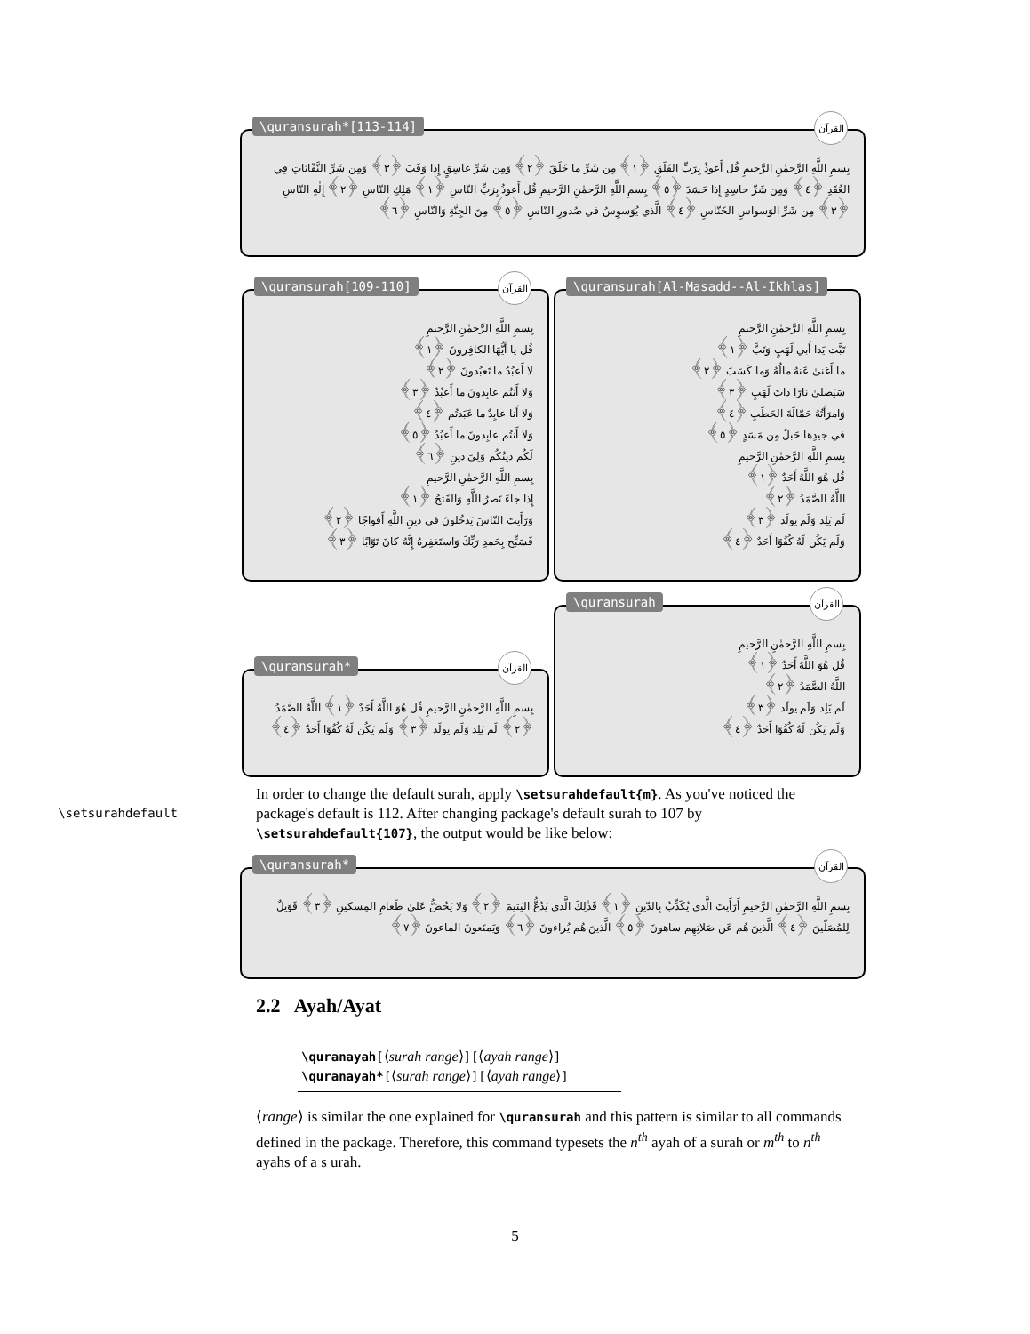\quransurah*[113-114] القرآن
بِسمِ اللَّهِ الرَّحمٰنِ الرَّحيمِ قُل أَعوذُ بِرَبِّ الفَلَقِ ﴿١﴾ مِن شَرِّ ما خَلَقَ ﴿٢﴾ وَمِن شَرِّ غاسِقٍ إِذا وَقَبَ ﴿٣﴾ وَمِن شَرِّ النَّفّاثاتِ فِي العُقَدِ ﴿٤﴾ وَمِن شَرِّ حاسِدٍ إِذا حَسَدَ ﴿٥﴾ بِسمِ اللَّهِ الرَّحمٰنِ الرَّحيمِ قُل أَعوذُ بِرَبِّ النّاسِ ﴿١﴾ مَلِكِ النّاسِ ﴿٢﴾ إِلٰهِ النّاسِ ﴿٣﴾ مِن شَرِّ الوَسواسِ الخَنّاسِ ﴿٤﴾ الَّذي يُوَسوِسُ في صُدورِ النّاسِ ﴿٥﴾ مِنَ الجِنَّةِ وَالنّاسِ ﴿٦﴾
\quransurah[109-110] القرآن
بِسمِ اللَّهِ الرَّحمٰنِ الرَّحيمِ
قُل يا أَيُّهَا الكافِرونَ ﴿١﴾
لا أَعبُدُ ما تَعبُدونَ ﴿٢﴾
وَلا أَنتُم عابِدونَ ما أَعبُدُ ﴿٣﴾
وَلا أَنا عابِدٌ ما عَبَدتُم ﴿٤﴾
وَلا أَنتُم عابِدونَ ما أَعبُدُ ﴿٥﴾
لَكُم دينُكُم وَلِيَ دينِ ﴿٦﴾
بِسمِ اللَّهِ الرَّحمٰنِ الرَّحيمِ
إِذا جاءَ نَصرُ اللَّهِ وَالفَتحُ ﴿١﴾
وَرَأَيتَ النّاسَ يَدخُلونَ في دينِ اللَّهِ أَفواجًا ﴿٢﴾
فَسَبِّح بِحَمدِ رَبِّكَ وَاستَغفِرهُ إِنَّهُ كانَ تَوّابًا ﴿٣﴾
\quransurah[Al-Masadd--Al-Ikhlas]
بِسمِ اللَّهِ الرَّحمٰنِ الرَّحيمِ
تَبَّت يَدا أَبي لَهَبٍ وَتَبَّ ﴿١﴾
ما أَغنىٰ عَنهُ مالُهُ وَما كَسَبَ ﴿٢﴾
سَيَصلىٰ نارًا ذاتَ لَهَبٍ ﴿٣﴾
وَامرَأَتُهُ حَمّالَةَ الحَطَبِ ﴿٤﴾
في جيدِها حَبلٌ مِن مَسَدٍ ﴿٥﴾
بِسمِ اللَّهِ الرَّحمٰنِ الرَّحيمِ
قُل هُوَ اللَّهُ أَحَدٌ ﴿١﴾
اللَّهُ الصَّمَدُ ﴿٢﴾
لَم يَلِد وَلَم يولَد ﴿٣﴾
وَلَم يَكُن لَهُ كُفُوًا أَحَدٌ ﴿٤﴾
\quransurah القرآن
بِسمِ اللَّهِ الرَّحمٰنِ الرَّحيمِ
قُل هُوَ اللَّهُ أَحَدٌ ﴿١﴾
اللَّهُ الصَّمَدُ ﴿٢﴾
لَم يَلِد وَلَم يولَد ﴿٣﴾
وَلَم يَكُن لَهُ كُفُوًا أَحَدٌ ﴿٤﴾
\quransurah* القرآن
بِسمِ اللَّهِ الرَّحمٰنِ الرَّحيمِ قُل هُوَ اللَّهُ أَحَدٌ ﴿١﴾ اللَّهُ الصَّمَدُ ﴿٢﴾ لَم يَلِد وَلَم يولَد ﴿٣﴾ وَلَم يَكُن لَهُ كُفُوًا أَحَدٌ ﴿٤﴾
\setsurahdefault
In order to change the default surah, apply \setsurahdefault{m}. As you've noticed the package's default is 112. After changing package's default surah to 107 by \setsurahdefault{107}, the output would be like below:
\quransurah* القرآن
بِسمِ اللَّهِ الرَّحمٰنِ الرَّحيمِ أَرَأَيتَ الَّذي يُكَذِّبُ بِالدّينِ ﴿١﴾ فَذٰلِكَ الَّذي يَدُعُّ اليَتيمَ ﴿٢﴾ وَلا يَحُضُّ عَلىٰ طَعامِ المِسكينِ ﴿٣﴾ فَوَيلٌ لِلمُصَلّينَ ﴿٤﴾ الَّذينَ هُم عَن صَلاتِهِم ساهونَ ﴿٥﴾ الَّذينَ هُم يُراءونَ ﴿٦﴾ وَيَمنَعونَ الماعونَ ﴿٧﴾
2.2 Ayah/Ayat
\quranayah[⟨surah range⟩][⟨ayah range⟩]
\quranayah*[⟨surah range⟩][⟨ayah range⟩]
⟨range⟩ is similar the one explained for \quransurah and this pattern is similar to all commands defined in the package. Therefore, this command typesets the n<sup>th</sup> ayah of a surah or m<sup>th</sup> to n<sup>th</sup> ayahs of a s urah.
5